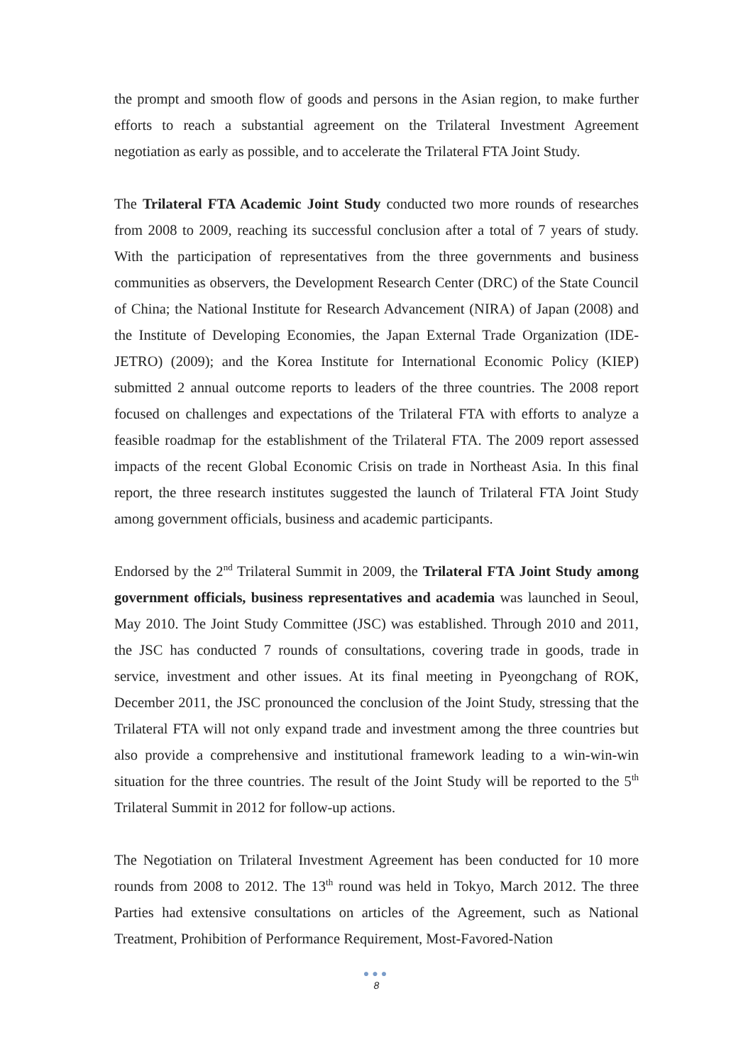the prompt and smooth flow of goods and persons in the Asian region, to make further efforts to reach a substantial agreement on the Trilateral Investment Agreement negotiation as early as possible, and to accelerate the Trilateral FTA Joint Study.
The Trilateral FTA Academic Joint Study conducted two more rounds of researches from 2008 to 2009, reaching its successful conclusion after a total of 7 years of study. With the participation of representatives from the three governments and business communities as observers, the Development Research Center (DRC) of the State Council of China; the National Institute for Research Advancement (NIRA) of Japan (2008) and the Institute of Developing Economies, the Japan External Trade Organization (IDE- JETRO) (2009); and the Korea Institute for International Economic Policy (KIEP) submitted 2 annual outcome reports to leaders of the three countries. The 2008 report focused on challenges and expectations of the Trilateral FTA with efforts to analyze a feasible roadmap for the establishment of the Trilateral FTA. The 2009 report assessed impacts of the recent Global Economic Crisis on trade in Northeast Asia. In this final report, the three research institutes suggested the launch of Trilateral FTA Joint Study among government officials, business and academic participants.
Endorsed by the 2<sup>nd</sup> Trilateral Summit in 2009, the Trilateral FTA Joint Study among government officials, business representatives and academia was launched in Seoul, May 2010. The Joint Study Committee (JSC) was established. Through 2010 and 2011, the JSC has conducted 7 rounds of consultations, covering trade in goods, trade in service, investment and other issues. At its final meeting in Pyeongchang of ROK, December 2011, the JSC pronounced the conclusion of the Joint Study, stressing that the Trilateral FTA will not only expand trade and investment among the three countries but also provide a comprehensive and institutional framework leading to a win-win-win situation for the three countries. The result of the Joint Study will be reported to the 5<sup>th</sup> Trilateral Summit in 2012 for follow-up actions.
The Negotiation on Trilateral Investment Agreement has been conducted for 10 more rounds from 2008 to 2012. The 13<sup>th</sup> round was held in Tokyo, March 2012. The three Parties had extensive consultations on articles of the Agreement, such as National Treatment, Prohibition of Performance Requirement, Most-Favored-Nation
●●●
8